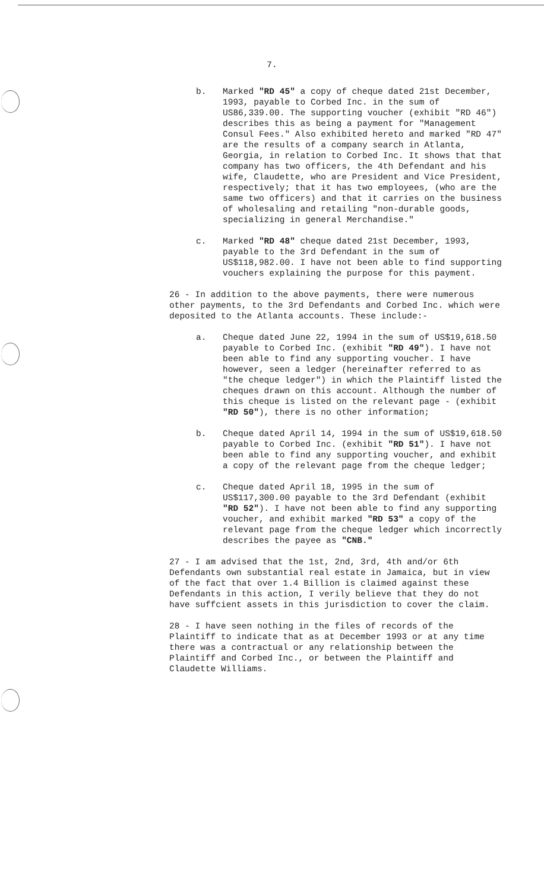7.
b. Marked "RD 45" a copy of cheque dated 21st December, 1993, payable to Corbed Inc. in the sum of US86,339.00. The supporting voucher (exhibit "RD 46") describes this as being a payment for "Management Consul Fees." Also exhibited hereto and marked "RD 47" are the results of a company search in Atlanta, Georgia, in relation to Corbed Inc. It shows that that company has two officers, the 4th Defendant and his wife, Claudette, who are President and Vice President, respectively; that it has two employees, (who are the same two officers) and that it carries on the business of wholesaling and retailing "non-durable goods, specializing in general Merchandise."
c. Marked "RD 48" cheque dated 21st December, 1993, payable to the 3rd Defendant in the sum of US$118,982.00. I have not been able to find supporting vouchers explaining the purpose for this payment.
26 - In addition to the above payments, there were numerous other payments, to the 3rd Defendants and Corbed Inc. which were deposited to the Atlanta accounts. These include:-
a. Cheque dated June 22, 1994 in the sum of US$19,618.50 payable to Corbed Inc. (exhibit "RD 49"). I have not been able to find any supporting voucher. I have however, seen a ledger (hereinafter referred to as "the cheque ledger") in which the Plaintiff listed the cheques drawn on this account. Although the number of this cheque is listed on the relevant page - (exhibit "RD 50"), there is no other information;
b. Cheque dated April 14, 1994 in the sum of US$19,618.50 payable to Corbed Inc. (exhibit "RD 51"). I have not been able to find any supporting voucher, and exhibit a copy of the relevant page from the cheque ledger;
c. Cheque dated April 18, 1995 in the sum of US$117,300.00 payable to the 3rd Defendant (exhibit "RD 52"). I have not been able to find any supporting voucher, and exhibit marked "RD 53" a copy of the relevant page from the cheque ledger which incorrectly describes the payee as "CNB."
27 - I am advised that the 1st, 2nd, 3rd, 4th and/or 6th Defendants own substantial real estate in Jamaica, but in view of the fact that over 1.4 Billion is claimed against these Defendants in this action, I verily believe that they do not have suffcient assets in this jurisdiction to cover the claim.
28 - I have seen nothing in the files of records of the Plaintiff to indicate that as at December 1993 or at any time there was a contractual or any relationship between the Plaintiff and Corbed Inc., or between the Plaintiff and Claudette Williams.